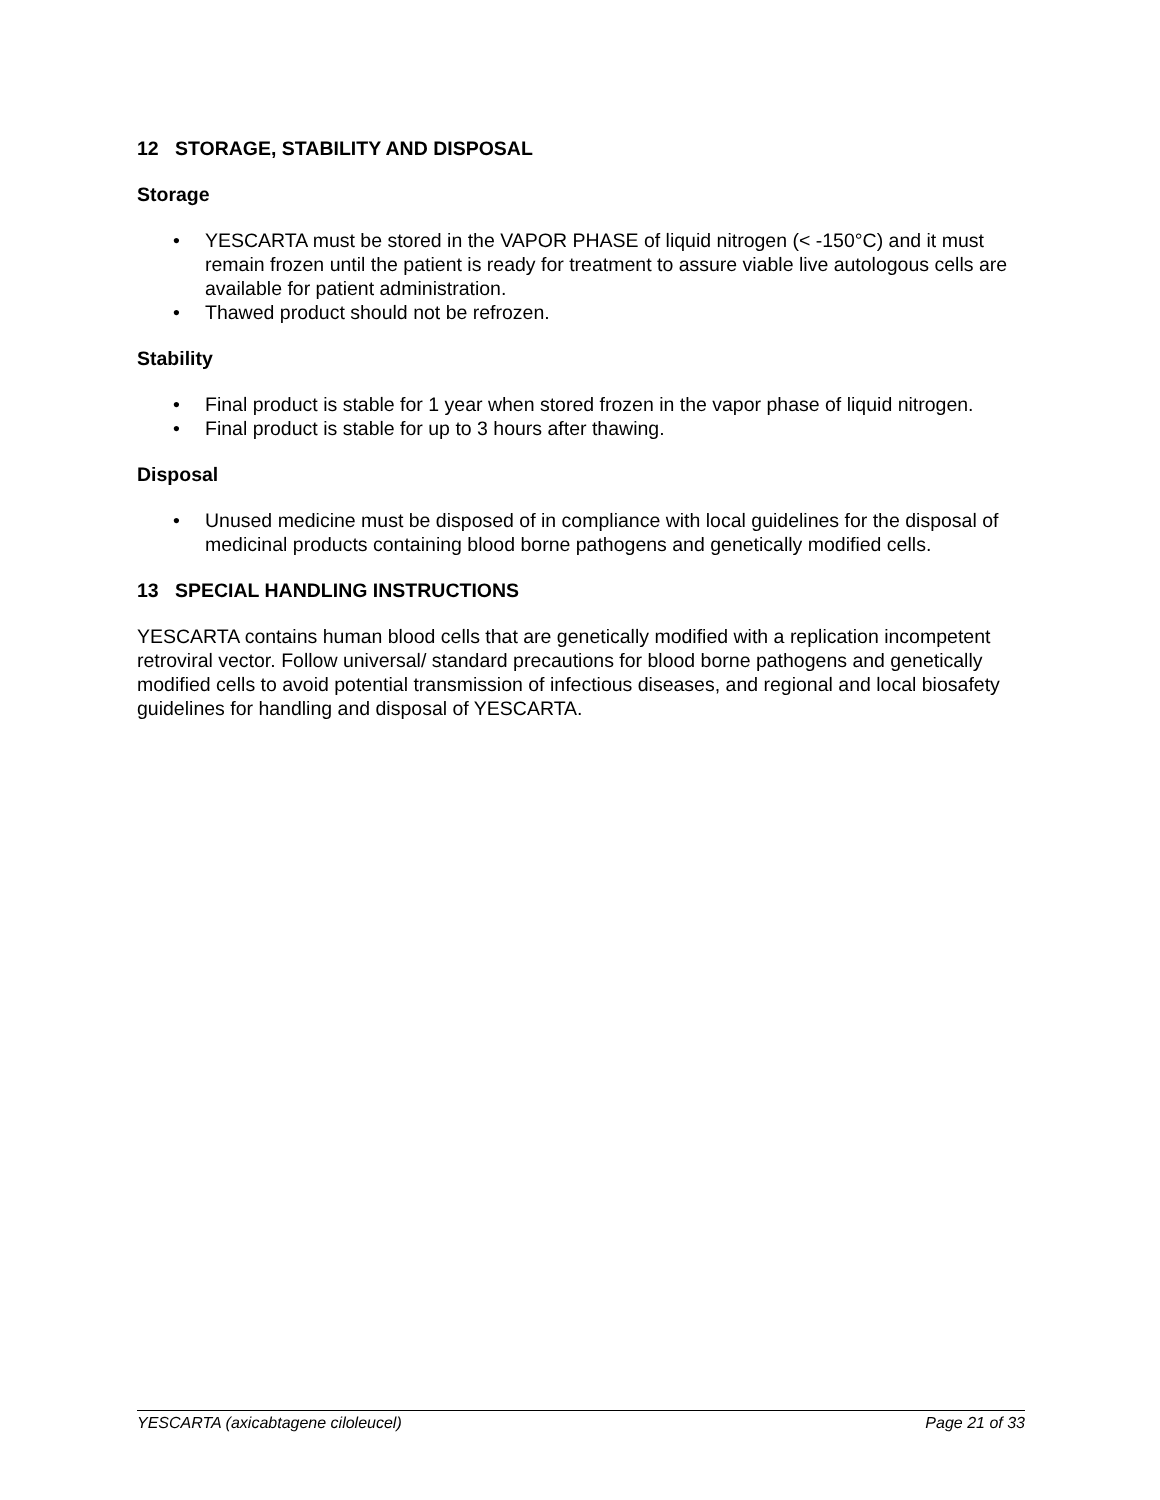12 STORAGE, STABILITY AND DISPOSAL
Storage
• YESCARTA must be stored in the VAPOR PHASE of liquid nitrogen (< -150°C) and it must remain frozen until the patient is ready for treatment to assure viable live autologous cells are available for patient administration.
• Thawed product should not be refrozen.
Stability
• Final product is stable for 1 year when stored frozen in the vapor phase of liquid nitrogen.
• Final product is stable for up to 3 hours after thawing.
Disposal
• Unused medicine must be disposed of in compliance with local guidelines for the disposal of medicinal products containing blood borne pathogens and genetically modified cells.
13 SPECIAL HANDLING INSTRUCTIONS
YESCARTA contains human blood cells that are genetically modified with a replication incompetent retroviral vector. Follow universal/ standard precautions for blood borne pathogens and genetically modified cells to avoid potential transmission of infectious diseases, and regional and local biosafety guidelines for handling and disposal of YESCARTA.
YESCARTA (axicabtagene ciloleucel) Page 21 of 33